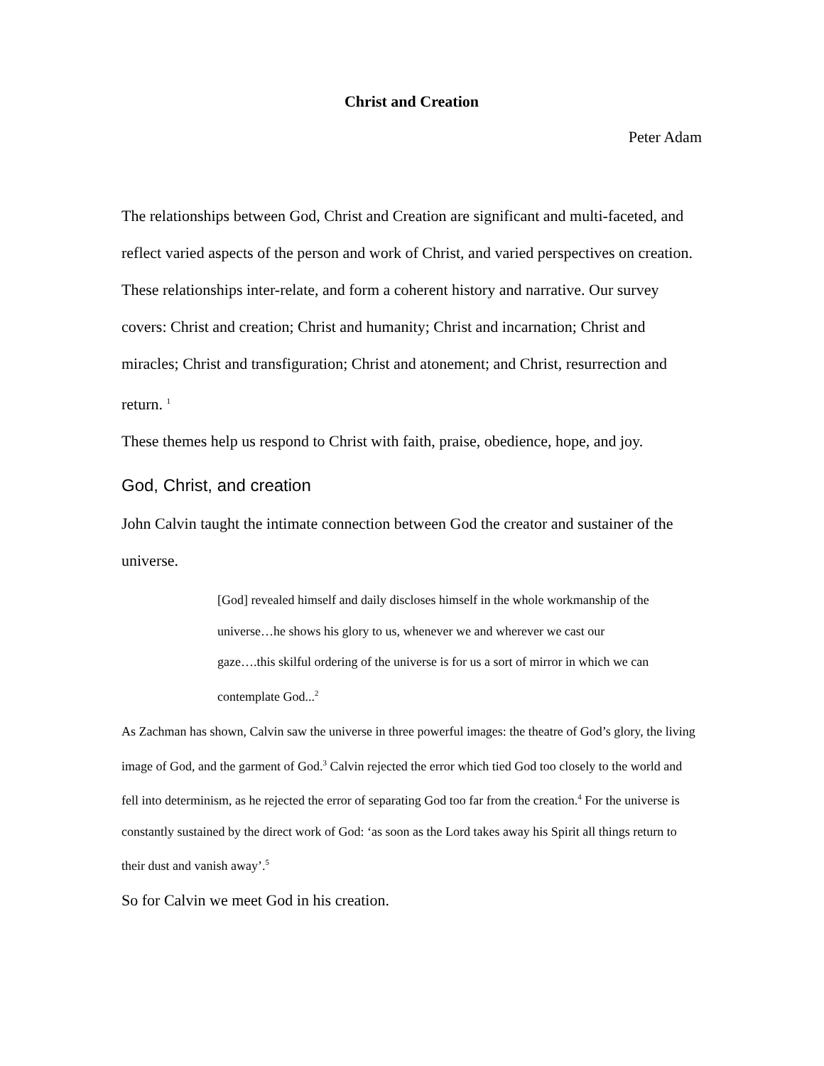Christ and Creation
Peter Adam
The relationships between God, Christ and Creation are significant and multi-faceted, and reflect varied aspects of the person and work of Christ, and varied perspectives on creation. These relationships inter-relate, and form a coherent history and narrative. Our survey covers: Christ and creation; Christ and humanity; Christ and incarnation; Christ and miracles; Christ and transfiguration; Christ and atonement; and Christ, resurrection and return. <sup>1</sup>
These themes help us respond to Christ with faith, praise, obedience, hope, and joy.
God, Christ, and creation
John Calvin taught the intimate connection between God the creator and sustainer of the universe.
[God] revealed himself and daily discloses himself in the whole workmanship of the universe…he shows his glory to us, whenever we and wherever we cast our gaze….this skilful ordering of the universe is for us a sort of mirror in which we can contemplate God...<sup>2</sup>
As Zachman has shown, Calvin saw the universe in three powerful images: the theatre of God’s glory, the living image of God, and the garment of God.<sup>3</sup> Calvin rejected the error which tied God too closely to the world and fell into determinism, as he rejected the error of separating God too far from the creation.<sup>4</sup> For the universe is constantly sustained by the direct work of God: ‘as soon as the Lord takes away his Spirit all things return to their dust and vanish away’.<sup>5</sup>
So for Calvin we meet God in his creation.